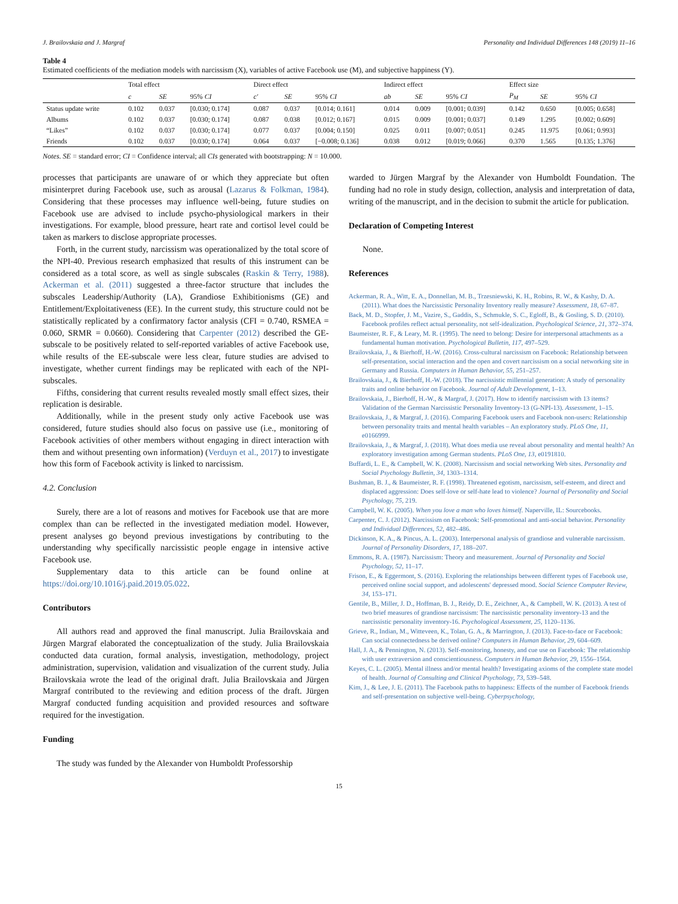J. Brailovskaia and J. Margraf Personality and Individual Differences 148 (2019) 11–16
Table 4
Estimated coefficients of the mediation models with narcissism (X), variables of active Facebook use (M), and subjective happiness (Y).
| | Total effect | | | Direct effect | | | Indirect effect | | | Effect size | | |
| --- | --- | --- | --- | --- | --- | --- | --- | --- | --- | --- | --- | --- |
| | c | SE | 95% CI | c′ | SE | 95% CI | ab | SE | 95% CI | P<sub>M</sub> | SE | 95% CI |
| Status update write | 0.102 | 0.037 | [0.030; 0.174] | 0.087 | 0.037 | [0.014; 0.161] | 0.014 | 0.009 | [0.001; 0.039] | 0.142 | 0.650 | [0.005; 0.658] |
| Albums | 0.102 | 0.037 | [0.030; 0.174] | 0.087 | 0.038 | [0.012; 0.167] | 0.015 | 0.009 | [0.001; 0.037] | 0.149 | 1.295 | [0.002; 0.609] |
| “Likes” | 0.102 | 0.037 | [0.030; 0.174] | 0.077 | 0.037 | [0.004; 0.150] | 0.025 | 0.011 | [0.007; 0.051] | 0.245 | 11.975 | [0.061; 0.993] |
| Friends | 0.102 | 0.037 | [0.030; 0.174] | 0.064 | 0.037 | [−0.008; 0.136] | 0.038 | 0.012 | [0.019; 0.066] | 0.370 | 1.565 | [0.135; 1.376] |
Notes. SE = standard error; CI = Confidence interval; all CIs generated with bootstrapping: N = 10.000.
processes that participants are unaware of or which they appreciate but often misinterpret during Facebook use, such as arousal (Lazarus & Folkman, 1984). Considering that these processes may influence well-being, future studies on Facebook use are advised to include psycho-physiological markers in their investigations. For example, blood pressure, heart rate and cortisol level could be taken as markers to disclose appropriate processes.
Forth, in the current study, narcissism was operationalized by the total score of the NPI-40. Previous research emphasized that results of this instrument can be considered as a total score, as well as single subscales (Raskin & Terry, 1988). Ackerman et al. (2011) suggested a three-factor structure that includes the subscales Leadership/Authority (LA), Grandiose Exhibitionisms (GE) and Entitlement/Exploitativeness (EE). In the current study, this structure could not be statistically replicated by a confirmatory factor analysis (CFI = 0.740, RSMEA = 0.060, SRMR = 0.0660). Considering that Carpenter (2012) described the GE-subscale to be positively related to self-reported variables of active Facebook use, while results of the EE-subscale were less clear, future studies are advised to investigate, whether current findings may be replicated with each of the NPI-subscales.
Fifths, considering that current results revealed mostly small effect sizes, their replication is desirable.
Additionally, while in the present study only active Facebook use was considered, future studies should also focus on passive use (i.e., monitoring of Facebook activities of other members without engaging in direct interaction with them and without presenting own information) (Verduyn et al., 2017) to investigate how this form of Facebook activity is linked to narcissism.
4.2. Conclusion
Surely, there are a lot of reasons and motives for Facebook use that are more complex than can be reflected in the investigated mediation model. However, present analyses go beyond previous investigations by contributing to the understanding why specifically narcissistic people engage in intensive active Facebook use.
Supplementary data to this article can be found online at https://doi.org/10.1016/j.paid.2019.05.022.
Contributors
All authors read and approved the final manuscript. Julia Brailovskaia and Jürgen Margraf elaborated the conceptualization of the study. Julia Brailovskaia conducted data curation, formal analysis, investigation, methodology, project administration, supervision, validation and visualization of the current study. Julia Brailovskaia wrote the lead of the original draft. Julia Brailovskaia and Jürgen Margraf contributed to the reviewing and edition process of the draft. Jürgen Margraf conducted funding acquisition and provided resources and software required for the investigation.
Funding
The study was funded by the Alexander von Humboldt Professorship
warded to Jürgen Margraf by the Alexander von Humboldt Foundation. The funding had no role in study design, collection, analysis and interpretation of data, writing of the manuscript, and in the decision to submit the article for publication.
Declaration of Competing Interest
None.
References
Ackerman, R. A., Witt, E. A., Donnellan, M. B., Trzesniewski, K. H., Robins, R. W., & Kashy, D. A. (2011). What does the Narcissistic Personality Inventory really measure? Assessment, 18, 67–87.
Back, M. D., Stopfer, J. M., Vazire, S., Gaddis, S., Schmukle, S. C., Egloff, B., & Gosling, S. D. (2010). Facebook profiles reflect actual personality, not self-idealization. Psychological Science, 21, 372–374.
Baumeister, R. F., & Leary, M. R. (1995). The need to belong: Desire for interpersonal attachments as a fundamental human motivation. Psychological Bulletin, 117, 497–529.
Brailovskaia, J., & Bierhoff, H.-W. (2016). Cross-cultural narcissism on Facebook: Relationship between self-presentation, social interaction and the open and covert narcissism on a social networking site in Germany and Russia. Computers in Human Behavior, 55, 251–257.
Brailovskaia, J., & Bierhoff, H.-W. (2018). The narcissistic millennial generation: A study of personality traits and online behavior on Facebook. Journal of Adult Development, 1–13.
Brailovskaia, J., Bierhoff, H.-W., & Margraf, J. (2017). How to identify narcissism with 13 items? Validation of the German Narcissistic Personality Inventory-13 (G-NPI-13). Assessment, 1–15.
Brailovskaia, J., & Margraf, J. (2016). Comparing Facebook users and Facebook non-users: Relationship between personality traits and mental health variables – An exploratory study. PLoS One, 11, e0166999.
Brailovskaia, J., & Margraf, J. (2018). What does media use reveal about personality and mental health? An exploratory investigation among German students. PLoS One, 13, e0191810.
Buffardi, L. E., & Campbell, W. K. (2008). Narcissism and social networking Web sites. Personality and Social Psychology Bulletin, 34, 1303–1314.
Bushman, B. J., & Baumeister, R. F. (1998). Threatened egotism, narcissism, self-esteem, and direct and displaced aggression: Does self-love or self-hate lead to violence? Journal of Personality and Social Psychology, 75, 219.
Campbell, W. K. (2005). When you love a man who loves himself. Naperville, IL: Sourcebooks.
Carpenter, C. J. (2012). Narcissism on Facebook: Self-promotional and anti-social behavior. Personality and Individual Differences, 52, 482–486.
Dickinson, K. A., & Pincus, A. L. (2003). Interpersonal analysis of grandiose and vulnerable narcissism. Journal of Personality Disorders, 17, 188–207.
Emmons, R. A. (1987). Narcissism: Theory and measurement. Journal of Personality and Social Psychology, 52, 11–17.
Frison, E., & Eggermont, S. (2016). Exploring the relationships between different types of Facebook use, perceived online social support, and adolescents' depressed mood. Social Science Computer Review, 34, 153–171.
Gentile, B., Miller, J. D., Hoffman, B. J., Reidy, D. E., Zeichner, A., & Campbell, W. K. (2013). A test of two brief measures of grandiose narcissism: The narcissistic personality inventory-13 and the narcissistic personality inventory-16. Psychological Assessment, 25, 1120–1136.
Grieve, R., Indian, M., Witteveen, K., Tolan, G. A., & Marrington, J. (2013). Face-to-face or Facebook: Can social connectedness be derived online? Computers in Human Behavior, 29, 604–609.
Hall, J. A., & Pennington, N. (2013). Self-monitoring, honesty, and cue use on Facebook: The relationship with user extraversion and conscientiousness. Computers in Human Behavior, 29, 1556–1564.
Keyes, C. L. (2005). Mental illness and/or mental health? Investigating axioms of the complete state model of health. Journal of Consulting and Clinical Psychology, 73, 539–548.
Kim, J., & Lee, J. E. (2011). The Facebook paths to happiness: Effects of the number of Facebook friends and self-presentation on subjective well-being. Cyberpsychology,
15